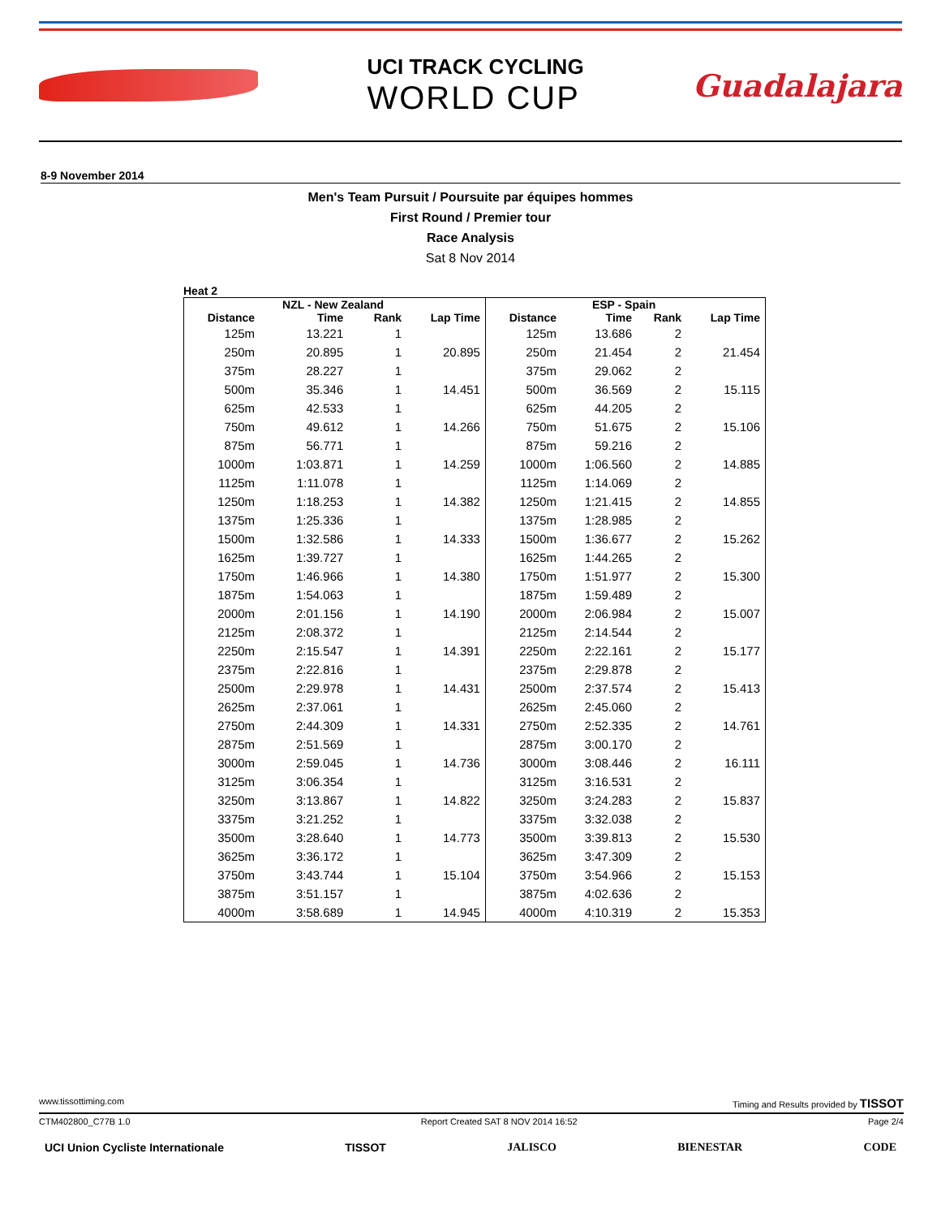UCI TRACK CYCLING
WORLD CUP
Guadalajara
8-9 November 2014
Men's Team Pursuit / Poursuite par équipes hommes
First Round / Premier tour
Race Analysis
Sat 8 Nov 2014
Heat 2
| | NZL - New Zealand | | | | ESP - Spain | | |
| --- | --- | --- | --- | --- | --- | --- | --- |
| Distance | Time | Rank | Lap Time | Distance | Time | Rank | Lap Time |
| 125m | 13.221 | 1 | | 125m | 13.686 | 2 | |
| 250m | 20.895 | 1 | 20.895 | 250m | 21.454 | 2 | 21.454 |
| 375m | 28.227 | 1 | | 375m | 29.062 | 2 | |
| 500m | 35.346 | 1 | 14.451 | 500m | 36.569 | 2 | 15.115 |
| 625m | 42.533 | 1 | | 625m | 44.205 | 2 | |
| 750m | 49.612 | 1 | 14.266 | 750m | 51.675 | 2 | 15.106 |
| 875m | 56.771 | 1 | | 875m | 59.216 | 2 | |
| 1000m | 1:03.871 | 1 | 14.259 | 1000m | 1:06.560 | 2 | 14.885 |
| 1125m | 1:11.078 | 1 | | 1125m | 1:14.069 | 2 | |
| 1250m | 1:18.253 | 1 | 14.382 | 1250m | 1:21.415 | 2 | 14.855 |
| 1375m | 1:25.336 | 1 | | 1375m | 1:28.985 | 2 | |
| 1500m | 1:32.586 | 1 | 14.333 | 1500m | 1:36.677 | 2 | 15.262 |
| 1625m | 1:39.727 | 1 | | 1625m | 1:44.265 | 2 | |
| 1750m | 1:46.966 | 1 | 14.380 | 1750m | 1:51.977 | 2 | 15.300 |
| 1875m | 1:54.063 | 1 | | 1875m | 1:59.489 | 2 | |
| 2000m | 2:01.156 | 1 | 14.190 | 2000m | 2:06.984 | 2 | 15.007 |
| 2125m | 2:08.372 | 1 | | 2125m | 2:14.544 | 2 | |
| 2250m | 2:15.547 | 1 | 14.391 | 2250m | 2:22.161 | 2 | 15.177 |
| 2375m | 2:22.816 | 1 | | 2375m | 2:29.878 | 2 | |
| 2500m | 2:29.978 | 1 | 14.431 | 2500m | 2:37.574 | 2 | 15.413 |
| 2625m | 2:37.061 | 1 | | 2625m | 2:45.060 | 2 | |
| 2750m | 2:44.309 | 1 | 14.331 | 2750m | 2:52.335 | 2 | 14.761 |
| 2875m | 2:51.569 | 1 | | 2875m | 3:00.170 | 2 | |
| 3000m | 2:59.045 | 1 | 14.736 | 3000m | 3:08.446 | 2 | 16.111 |
| 3125m | 3:06.354 | 1 | | 3125m | 3:16.531 | 2 | |
| 3250m | 3:13.867 | 1 | 14.822 | 3250m | 3:24.283 | 2 | 15.837 |
| 3375m | 3:21.252 | 1 | | 3375m | 3:32.038 | 2 | |
| 3500m | 3:28.640 | 1 | 14.773 | 3500m | 3:39.813 | 2 | 15.530 |
| 3625m | 3:36.172 | 1 | | 3625m | 3:47.309 | 2 | |
| 3750m | 3:43.744 | 1 | 15.104 | 3750m | 3:54.966 | 2 | 15.153 |
| 3875m | 3:51.157 | 1 | | 3875m | 4:02.636 | 2 | |
| 4000m | 3:58.689 | 1 | 14.945 | 4000m | 4:10.319 | 2 | 15.353 |
www.tissottiming.com Timing and Results provided by TISSOT
CTM402800_C77B 1.0 Report Created SAT 8 NOV 2014 16:52 Page 2/4
UCI Union Cycliste Internationale TISSOT JALISCO BIENESTAR CODE